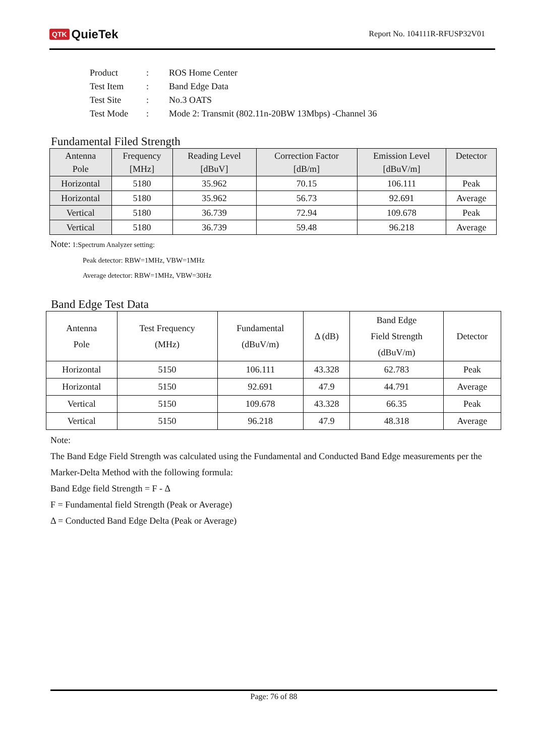QTK QuieTek
Report No. 104111R-RFUSP32V01
| Product | : | ROS Home Center |
| Test Item | : | Band Edge Data |
| Test Site | : | No.3 OATS |
| Test Mode | : | Mode 2: Transmit (802.11n-20BW 13Mbps) -Channel 36 |
Fundamental Filed Strength
| Antenna Pole | Frequency [MHz] | Reading Level [dBuV] | Correction Factor [dB/m] | Emission Level [dBuV/m] | Detector |
| --- | --- | --- | --- | --- | --- |
| Horizontal | 5180 | 35.962 | 70.15 | 106.111 | Peak |
| Horizontal | 5180 | 35.962 | 56.73 | 92.691 | Average |
| Vertical | 5180 | 36.739 | 72.94 | 109.678 | Peak |
| Vertical | 5180 | 36.739 | 59.48 | 96.218 | Average |
Note: 1:Spectrum Analyzer setting:
Peak detector: RBW=1MHz, VBW=1MHz
Average detector: RBW=1MHz, VBW=30Hz
Band Edge Test Data
| Antenna Pole | Test Frequency (MHz) | Fundamental (dBuV/m) | Δ (dB) | Band Edge Field Strength (dBuV/m) | Detector |
| --- | --- | --- | --- | --- | --- |
| Horizontal | 5150 | 106.111 | 43.328 | 62.783 | Peak |
| Horizontal | 5150 | 92.691 | 47.9 | 44.791 | Average |
| Vertical | 5150 | 109.678 | 43.328 | 66.35 | Peak |
| Vertical | 5150 | 96.218 | 47.9 | 48.318 | Average |
Note:
The Band Edge Field Strength was calculated using the Fundamental and Conducted Band Edge measurements per the Marker-Delta Method with the following formula:
Band Edge field Strength = F - Δ
F = Fundamental field Strength (Peak or Average)
Δ = Conducted Band Edge Delta (Peak or Average)
Page: 76 of 88